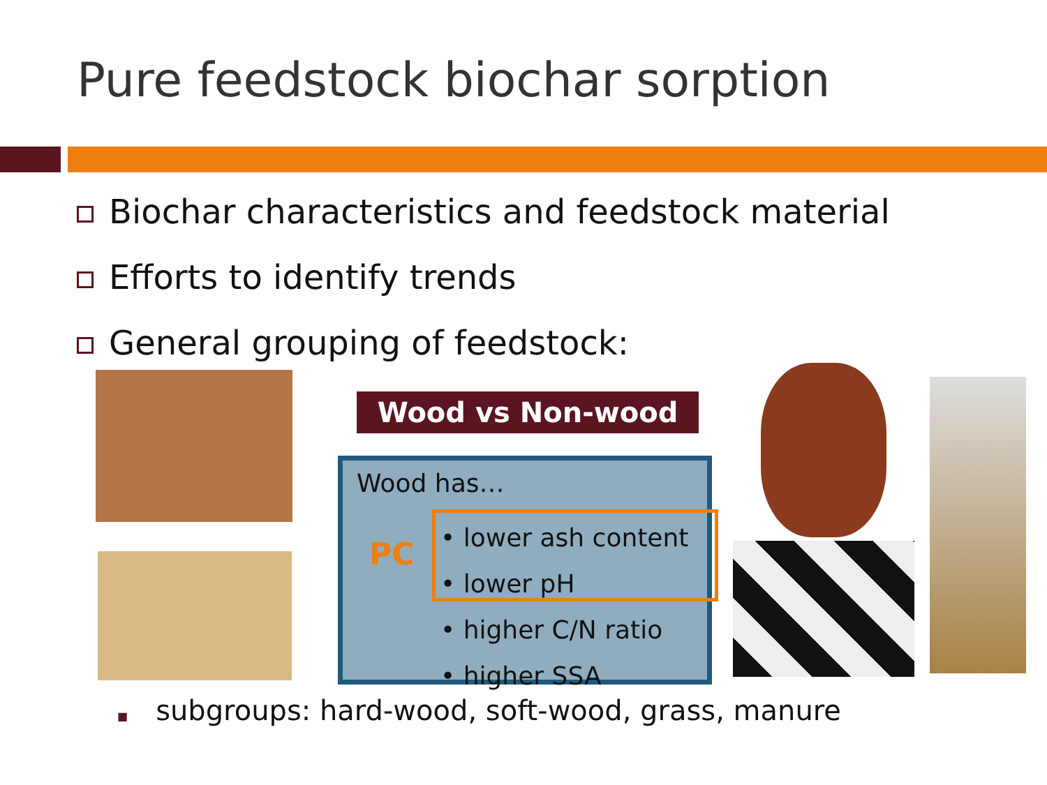Pure feedstock biochar sorption
Biochar characteristics and feedstock material
Efforts to identify trends
General grouping of feedstock:
Wood vs Non-wood
Wood has…
PC
• lower ash content
• lower pH
• higher C/N ratio
• higher SSA
■ subgroups: hard-wood, soft-wood, grass, manure